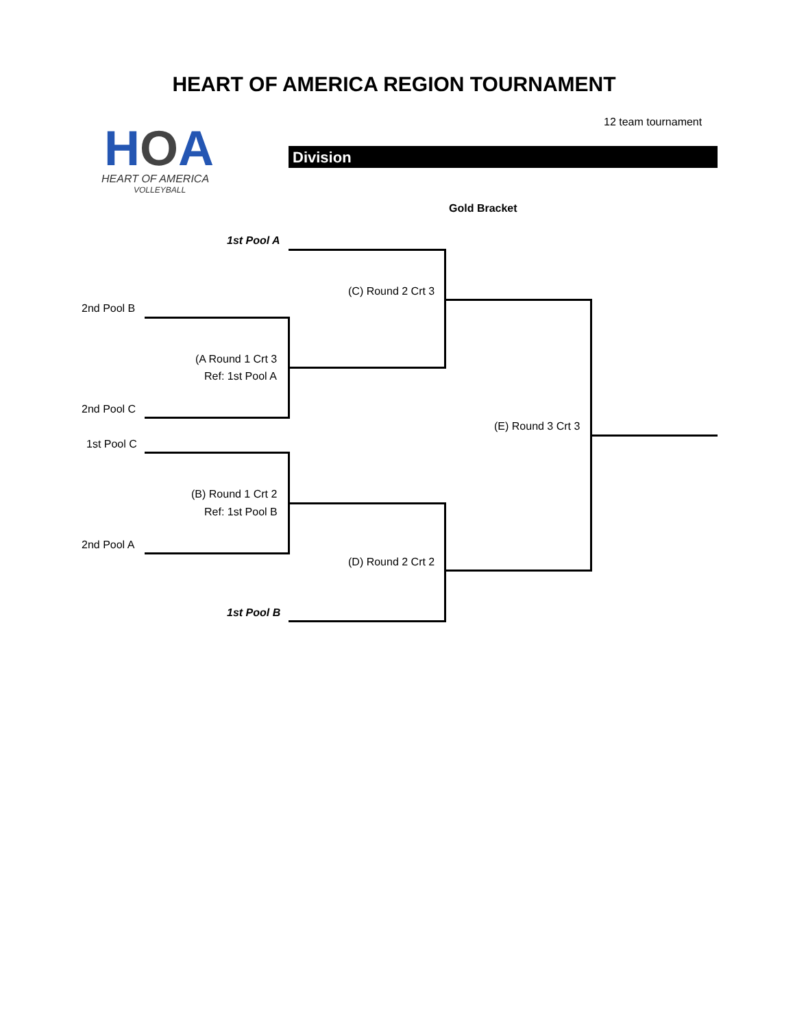HEART OF AMERICA REGION TOURNAMENT
12 team tournament
HOA
HEART OF AMERICA
VOLLEYBALL
Division
Gold Bracket
1st Pool A
(C) Round 2 Crt 3
2nd Pool B
(A Round 1 Crt 3
Ref: 1st Pool A
2nd Pool C
(E) Round 3 Crt 3
1st Pool C
(B) Round 1 Crt 2
Ref: 1st Pool B
2nd Pool A
(D) Round 2 Crt 2
1st Pool B